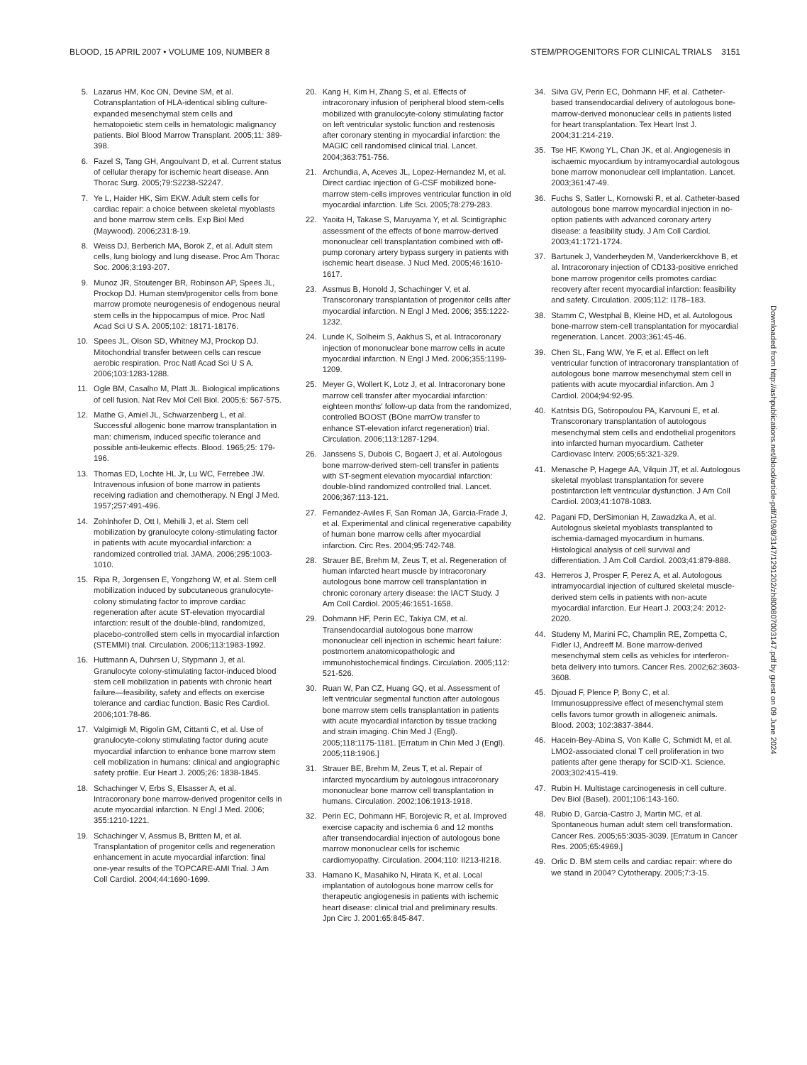BLOOD, 15 APRIL 2007 • VOLUME 109, NUMBER 8 STEM/PROGENITORS FOR CLINICAL TRIALS 3151
5. Lazarus HM, Koc ON, Devine SM, et al. Cotransplantation of HLA-identical sibling culture-expanded mesenchymal stem cells and hematopoietic stem cells in hematologic malignancy patients. Biol Blood Marrow Transplant. 2005;11: 389-398.
6. Fazel S, Tang GH, Angoulvant D, et al. Current status of cellular therapy for ischemic heart disease. Ann Thorac Surg. 2005;79:S2238-S2247.
7. Ye L, Haider HK, Sim EKW. Adult stem cells for cardiac repair: a choice between skeletal myoblasts and bone marrow stem cells. Exp Biol Med (Maywood). 2006;231:8-19.
8. Weiss DJ, Berberich MA, Borok Z, et al. Adult stem cells, lung biology and lung disease. Proc Am Thorac Soc. 2006;3:193-207.
9. Munoz JR, Stoutenger BR, Robinson AP, Spees JL, Prockop DJ. Human stem/progenitor cells from bone marrow promote neurogenesis of endogenous neural stem cells in the hippocampus of mice. Proc Natl Acad Sci U S A. 2005;102: 18171-18176.
10. Spees JL, Olson SD, Whitney MJ, Prockop DJ. Mitochondrial transfer between cells can rescue aerobic respiration. Proc Natl Acad Sci U S A. 2006;103:1283-1288.
11. Ogle BM, Casalho M, Platt JL. Biological implications of cell fusion. Nat Rev Mol Cell Biol. 2005;6: 567-575.
12. Mathe G, Amiel JL, Schwarzenberg L, et al. Successful allogenic bone marrow transplantation in man: chimerism, induced specific tolerance and possible anti-leukemic effects. Blood. 1965;25: 179-196.
13. Thomas ED, Lochte HL Jr, Lu WC, Ferrebee JW. Intravenous infusion of bone marrow in patients receiving radiation and chemotherapy. N Engl J Med. 1957;257:491-496.
14. Zohlnhofer D, Ott I, Mehilli J, et al. Stem cell mobilization by granulocyte colony-stimulating factor in patients with acute myocardial infarction: a randomized controlled trial. JAMA. 2006;295:1003-1010.
15. Ripa R, Jorgensen E, Yongzhong W, et al. Stem cell mobilization induced by subcutaneous granulocyte-colony stimulating factor to improve cardiac regeneration after acute ST-elevation myocardial infarction: result of the double-blind, randomized, placebo-controlled stem cells in myocardial infarction (STEMMI) trial. Circulation. 2006;113:1983-1992.
16. Huttmann A, Duhrsen U, Stypmann J, et al. Granulocyte colony-stimulating factor-induced blood stem cell mobilization in patients with chronic heart failure—feasibility, safety and effects on exercise tolerance and cardiac function. Basic Res Cardiol. 2006;101:78-86.
17. Valgimigli M, Rigolin GM, Cittanti C, et al. Use of granulocyte-colony stimulating factor during acute myocardial infarction to enhance bone marrow stem cell mobilization in humans: clinical and angiographic safety profile. Eur Heart J. 2005;26: 1838-1845.
18. Schachinger V, Erbs S, Elsasser A, et al. Intracoronary bone marrow-derived progenitor cells in acute myocardial infarction. N Engl J Med. 2006; 355:1210-1221.
19. Schachinger V, Assmus B, Britten M, et al. Transplantation of progenitor cells and regeneration enhancement in acute myocardial infarction: final one-year results of the TOPCARE-AMI Trial. J Am Coll Cardiol. 2004;44:1690-1699.
20. Kang H, Kim H, Zhang S, et al. Effects of intracoronary infusion of peripheral blood stem-cells mobilized with granulocyte-colony stimulating factor on left ventricular systolic function and restenosis after coronary stenting in myocardial infarction: the MAGIC cell randomised clinical trial. Lancet. 2004;363:751-756.
21. Archundia, A, Aceves JL, Lopez-Hernandez M, et al. Direct cardiac injection of G-CSF mobilized bone-marrow stem-cells improves ventricular function in old myocardial infarction. Life Sci. 2005;78:279-283.
22. Yaoita H, Takase S, Maruyama Y, et al. Scintigraphic assessment of the effects of bone marrow-derived mononuclear cell transplantation combined with off-pump coronary artery bypass surgery in patients with ischemic heart disease. J Nucl Med. 2005;46:1610-1617.
23. Assmus B, Honold J, Schachinger V, et al. Transcoronary transplantation of progenitor cells after myocardial infarction. N Engl J Med. 2006; 355:1222-1232.
24. Lunde K, Solheim S, Aakhus S, et al. Intracoronary injection of mononuclear bone marrow cells in acute myocardial infarction. N Engl J Med. 2006;355:1199-1209.
25. Meyer G, Wollert K, Lotz J, et al. Intracoronary bone marrow cell transfer after myocardial infarction: eighteen months' follow-up data from the randomized, controlled BOOST (BOne marrOw transfer to enhance ST-elevation infarct regeneration) trial. Circulation. 2006;113:1287-1294.
26. Janssens S, Dubois C, Bogaert J, et al. Autologous bone marrow-derived stem-cell transfer in patients with ST-segment elevation myocardial infarction: double-blind randomized controlled trial. Lancet. 2006;367:113-121.
27. Fernandez-Aviles F, San Roman JA, Garcia-Frade J, et al. Experimental and clinical regenerative capability of human bone marrow cells after myocardial infarction. Circ Res. 2004;95:742-748.
28. Strauer BE, Brehm M, Zeus T, et al. Regeneration of human infarcted heart muscle by intracoronary autologous bone marrow cell transplantation in chronic coronary artery disease: the IACT Study. J Am Coll Cardiol. 2005;46:1651-1658.
29. Dohmann HF, Perin EC, Takiya CM, et al. Transendocardial autologous bone marrow mononuclear cell injection in ischemic heart failure: postmortem anatomicopathologic and immunohistochemical findings. Circulation. 2005;112: 521-526.
30. Ruan W, Pan CZ, Huang GQ, et al. Assessment of left ventricular segmental function after autologous bone marrow stem cells transplantation in patients with acute myocardial infarction by tissue tracking and strain imaging. Chin Med J (Engl). 2005;118:1175-1181. [Erratum in Chin Med J (Engl). 2005;118:1906.]
31. Strauer BE, Brehm M, Zeus T, et al. Repair of infarcted myocardium by autologous intracoronary mononuclear bone marrow cell transplantation in humans. Circulation. 2002;106:1913-1918.
32. Perin EC, Dohmann HF, Borojevic R, et al. Improved exercise capacity and ischemia 6 and 12 months after transendocardial injection of autologous bone marrow mononuclear cells for ischemic cardiomyopathy. Circulation. 2004;110: II213-II218.
33. Hamano K, Masahiko N, Hirata K, et al. Local implantation of autologous bone marrow cells for therapeutic angiogenesis in patients with ischemic heart disease: clinical trial and preliminary results. Jpn Circ J. 2001:65:845-847.
34. Silva GV, Perin EC, Dohmann HF, et al. Catheter-based transendocardial delivery of autologous bone-marrow-derived mononuclear cells in patients listed for heart transplantation. Tex Heart Inst J. 2004;31:214-219.
35. Tse HF, Kwong YL, Chan JK, et al. Angiogenesis in ischaemic myocardium by intramyocardial autologous bone marrow mononuclear cell implantation. Lancet. 2003;361:47-49.
36. Fuchs S, Satler L, Kornowski R, et al. Catheter-based autologous bone marrow myocardial injection in no-option patients with advanced coronary artery disease: a feasibility study. J Am Coll Cardiol. 2003;41:1721-1724.
37. Bartunek J, Vanderheyden M, Vanderkerckhove B, et al. Intracoronary injection of CD133-positive enriched bone marrow progenitor cells promotes cardiac recovery after recent myocardial infarction: feasibility and safety. Circulation. 2005;112: I178–183.
38. Stamm C, Westphal B, Kleine HD, et al. Autologous bone-marrow stem-cell transplantation for myocardial regeneration. Lancet. 2003;361:45-46.
39. Chen SL, Fang WW, Ye F, et al. Effect on left ventricular function of intracoronary transplantation of autologous bone marrow mesenchymal stem cell in patients with acute myocardial infarction. Am J Cardiol. 2004;94:92-95.
40. Katritsis DG, Sotiropoulou PA, Karvouni E, et al. Transcoronary transplantation of autologous mesenchymal stem cells and endothelial progenitors into infarcted human myocardium. Catheter Cardiovasc Interv. 2005;65:321-329.
41. Menasche P, Hagege AA, Vilquin JT, et al. Autologous skeletal myoblast transplantation for severe postinfarction left ventricular dysfunction. J Am Coll Cardiol. 2003;41:1078-1083.
42. Pagani FD, DerSimonian H, Zawadzka A, et al. Autologous skeletal myoblasts transplanted to ischemia-damaged myocardium in humans. Histological analysis of cell survival and differentiation. J Am Coll Cardiol. 2003;41:879-888.
43. Herreros J, Prosper F, Perez A, et al. Autologous intramyocardial injection of cultured skeletal muscle-derived stem cells in patients with non-acute myocardial infarction. Eur Heart J. 2003;24: 2012-2020.
44. Studeny M, Marini FC, Champlin RE, Zompetta C, Fidler IJ, Andreeff M. Bone marrow-derived mesenchymal stem cells as vehicles for interferon-beta delivery into tumors. Cancer Res. 2002;62:3603-3608.
45. Djouad F, Plence P, Bony C, et al. Immunosuppressive effect of mesenchymal stem cells favors tumor growth in allogeneic animals. Blood. 2003; 102:3837-3844.
46. Hacein-Bey-Abina S, Von Kalle C, Schmidt M, et al. LMO2-associated clonal T cell proliferation in two patients after gene therapy for SCID-X1. Science. 2003;302:415-419.
47. Rubin H. Multistage carcinogenesis in cell culture. Dev Biol (Basel). 2001;106:143-160.
48. Rubio D, Garcia-Castro J, Martin MC, et al. Spontaneous human adult stem cell transformation. Cancer Res. 2005;65:3035-3039. [Erratum in Cancer Res. 2005;65:4969.]
49. Orlic D. BM stem cells and cardiac repair: where do we stand in 2004? Cytotherapy. 2005;7:3-15.
Downloaded from http://ashpublications.net/blood/article-pdf/109/8/3147/1291202/zh800807003147.pdf by guest on 09 June 2024